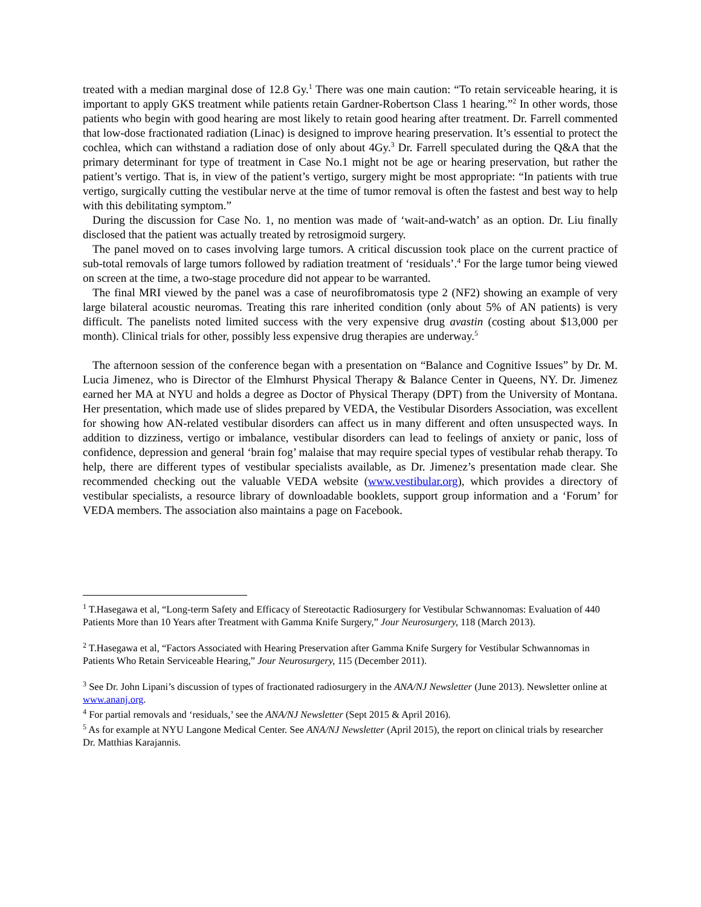treated with a median marginal dose of 12.8 Gy.<sup>1</sup> There was one main caution: “To retain serviceable hearing, it is important to apply GKS treatment while patients retain Gardner-Robertson Class 1 hearing.”<sup>2</sup> In other words, those patients who begin with good hearing are most likely to retain good hearing after treatment. Dr. Farrell commented that low-dose fractionated radiation (Linac) is designed to improve hearing preservation. It’s essential to protect the cochlea, which can withstand a radiation dose of only about 4Gy.<sup>3</sup> Dr. Farrell speculated during the Q&A that the primary determinant for type of treatment in Case No.1 might not be age or hearing preservation, but rather the patient’s vertigo. That is, in view of the patient’s vertigo, surgery might be most appropriate: “In patients with true vertigo, surgically cutting the vestibular nerve at the time of tumor removal is often the fastest and best way to help with this debilitating symptom.”
During the discussion for Case No. 1, no mention was made of ‘wait-and-watch’ as an option. Dr. Liu finally disclosed that the patient was actually treated by retrosigmoid surgery.
The panel moved on to cases involving large tumors. A critical discussion took place on the current practice of sub-total removals of large tumors followed by radiation treatment of ‘residuals’.<sup>4</sup> For the large tumor being viewed on screen at the time, a two-stage procedure did not appear to be warranted.
The final MRI viewed by the panel was a case of neurofibromatosis type 2 (NF2) showing an example of very large bilateral acoustic neuromas. Treating this rare inherited condition (only about 5% of AN patients) is very difficult. The panelists noted limited success with the very expensive drug avastin (costing about $13,000 per month). Clinical trials for other, possibly less expensive drug therapies are underway.<sup>5</sup>
The afternoon session of the conference began with a presentation on “Balance and Cognitive Issues” by Dr. M. Lucia Jimenez, who is Director of the Elmhurst Physical Therapy & Balance Center in Queens, NY. Dr. Jimenez earned her MA at NYU and holds a degree as Doctor of Physical Therapy (DPT) from the University of Montana. Her presentation, which made use of slides prepared by VEDA, the Vestibular Disorders Association, was excellent for showing how AN-related vestibular disorders can affect us in many different and often unsuspected ways. In addition to dizziness, vertigo or imbalance, vestibular disorders can lead to feelings of anxiety or panic, loss of confidence, depression and general ‘brain fog’ malaise that may require special types of vestibular rehab therapy. To help, there are different types of vestibular specialists available, as Dr. Jimenez’s presentation made clear. She recommended checking out the valuable VEDA website (www.vestibular.org), which provides a directory of vestibular specialists, a resource library of downloadable booklets, support group information and a ‘Forum’ for VEDA members. The association also maintains a page on Facebook.
<sup>1</sup> T.Hasegawa et al, “Long-term Safety and Efficacy of Stereotactic Radiosurgery for Vestibular Schwannomas: Evaluation of 440 Patients More than 10 Years after Treatment with Gamma Knife Surgery,” Jour Neurosurgery, 118 (March 2013).
<sup>2</sup> T.Hasegawa et al, “Factors Associated with Hearing Preservation after Gamma Knife Surgery for Vestibular Schwannomas in Patients Who Retain Serviceable Hearing,” Jour Neurosurgery, 115 (December 2011).
<sup>3</sup> See Dr. John Lipani’s discussion of types of fractionated radiosurgery in the ANA/NJ Newsletter (June 2013). Newsletter online at www.ananj.org.
<sup>4</sup> For partial removals and ‘residuals,’ see the ANA/NJ Newsletter (Sept 2015 & April 2016).
<sup>5</sup> As for example at NYU Langone Medical Center. See ANA/NJ Newsletter (April 2015), the report on clinical trials by researcher Dr. Matthias Karajannis.